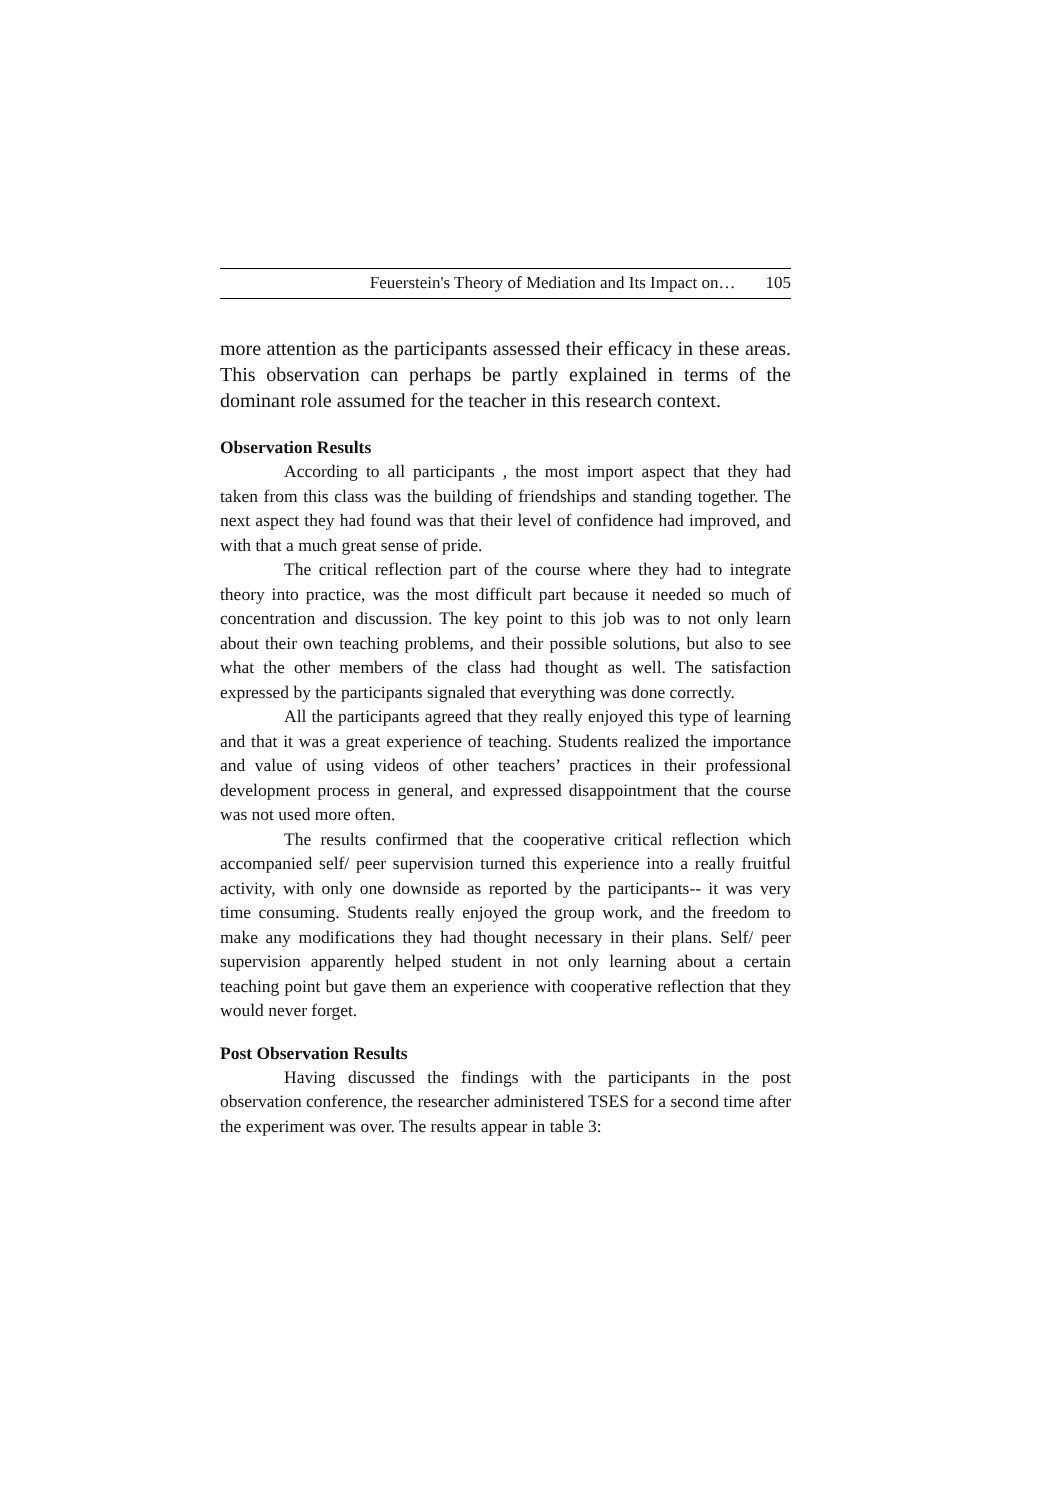Feuerstein's Theory of Mediation and Its Impact on… 105
more attention as the participants assessed their efficacy in these areas. This observation can perhaps be partly explained in terms of the dominant role assumed for the teacher in this research context.
Observation Results
According to all participants , the most import aspect that they had taken from this class was the building of friendships and standing together. The next aspect they had found was that their level of confidence had improved, and with that a much great sense of pride.
The critical reflection part of the course where they had to integrate theory into practice, was the most difficult part because it needed so much of concentration and discussion. The key point to this job was to not only learn about their own teaching problems, and their possible solutions, but also to see what the other members of the class had thought as well. The satisfaction expressed by the participants signaled that everything was done correctly.
All the participants agreed that they really enjoyed this type of learning and that it was a great experience of teaching. Students realized the importance and value of using videos of other teachers’ practices in their professional development process in general, and expressed disappointment that the course was not used more often.
The results confirmed that the cooperative critical reflection which accompanied self/ peer supervision turned this experience into a really fruitful activity, with only one downside as reported by the participants-- it was very time consuming. Students really enjoyed the group work, and the freedom to make any modifications they had thought necessary in their plans. Self/ peer supervision apparently helped student in not only learning about a certain teaching point but gave them an experience with cooperative reflection that they would never forget.
Post Observation Results
Having discussed the findings with the participants in the post observation conference, the researcher administered TSES for a second time after the experiment was over. The results appear in table 3: